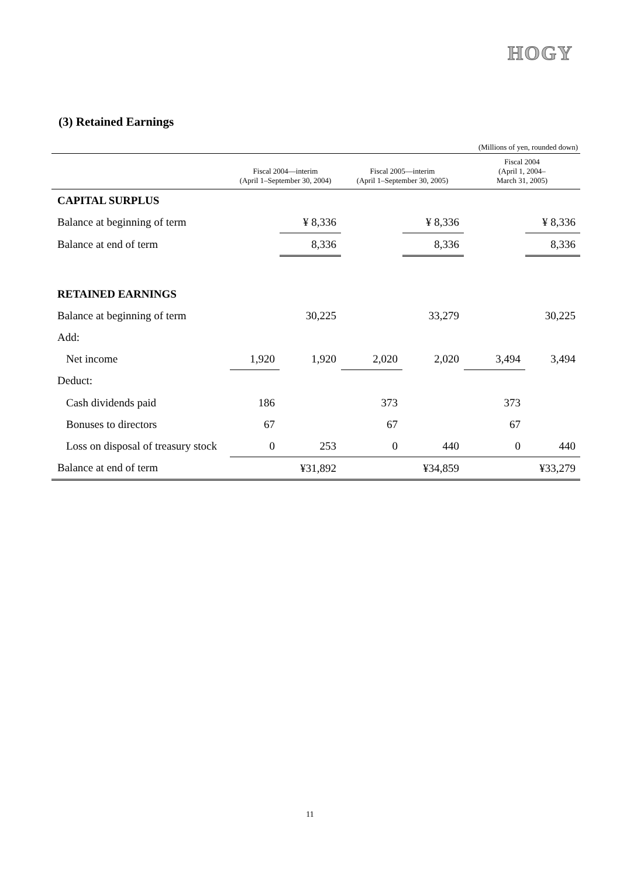HOGY
(3) Retained Earnings
(Millions of yen, rounded down)
| | Fiscal 2004—interim (April 1–September 30, 2004) | | Fiscal 2005—interim (April 1–September 30, 2005) | | Fiscal 2004 (April 1, 2004– March 31, 2005) | |
| --- | --- | --- | --- | --- | --- | --- |
| CAPITAL SURPLUS | | | | | | |
| Balance at beginning of term | | ¥ 8,336 | | ¥ 8,336 | | ¥ 8,336 |
| Balance at end of term | | 8,336 | | 8,336 | | 8,336 |
| RETAINED EARNINGS | | | | | | |
| Balance at beginning of term | | 30,225 | | 33,279 | | 30,225 |
| Add: | | | | | | |
| Net income | 1,920 | 1,920 | 2,020 | 2,020 | 3,494 | 3,494 |
| Deduct: | | | | | | |
| Cash dividends paid | 186 | | 373 | | 373 | |
| Bonuses to directors | 67 | | 67 | | 67 | |
| Loss on disposal of treasury stock | 0 | 253 | 0 | 440 | 0 | 440 |
| Balance at end of term | | ¥31,892 | | ¥34,859 | | ¥33,279 |
11